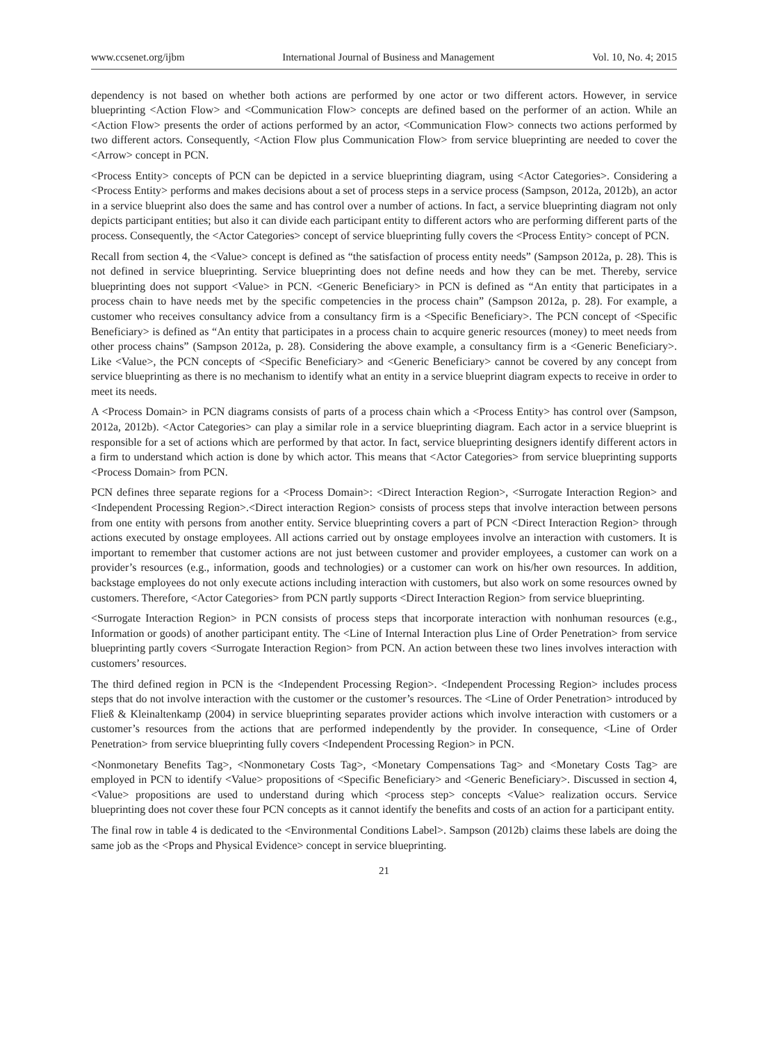www.ccsenet.org/ijbm International Journal of Business and Management Vol. 10, No. 4; 2015
dependency is not based on whether both actions are performed by one actor or two different actors. However, in service blueprinting <Action Flow> and <Communication Flow> concepts are defined based on the performer of an action. While an <Action Flow> presents the order of actions performed by an actor, <Communication Flow> connects two actions performed by two different actors. Consequently, <Action Flow plus Communication Flow> from service blueprinting are needed to cover the <Arrow> concept in PCN.
<Process Entity> concepts of PCN can be depicted in a service blueprinting diagram, using <Actor Categories>. Considering a <Process Entity> performs and makes decisions about a set of process steps in a service process (Sampson, 2012a, 2012b), an actor in a service blueprint also does the same and has control over a number of actions. In fact, a service blueprinting diagram not only depicts participant entities; but also it can divide each participant entity to different actors who are performing different parts of the process. Consequently, the <Actor Categories> concept of service blueprinting fully covers the <Process Entity> concept of PCN.
Recall from section 4, the <Value> concept is defined as “the satisfaction of process entity needs” (Sampson 2012a, p. 28). This is not defined in service blueprinting. Service blueprinting does not define needs and how they can be met. Thereby, service blueprinting does not support <Value> in PCN. <Generic Beneficiary> in PCN is defined as “An entity that participates in a process chain to have needs met by the specific competencies in the process chain” (Sampson 2012a, p. 28). For example, a customer who receives consultancy advice from a consultancy firm is a <Specific Beneficiary>. The PCN concept of <Specific Beneficiary> is defined as “An entity that participates in a process chain to acquire generic resources (money) to meet needs from other process chains” (Sampson 2012a, p. 28). Considering the above example, a consultancy firm is a <Generic Beneficiary>. Like <Value>, the PCN concepts of <Specific Beneficiary> and <Generic Beneficiary> cannot be covered by any concept from service blueprinting as there is no mechanism to identify what an entity in a service blueprint diagram expects to receive in order to meet its needs.
A <Process Domain> in PCN diagrams consists of parts of a process chain which a <Process Entity> has control over (Sampson, 2012a, 2012b). <Actor Categories> can play a similar role in a service blueprinting diagram. Each actor in a service blueprint is responsible for a set of actions which are performed by that actor. In fact, service blueprinting designers identify different actors in a firm to understand which action is done by which actor. This means that <Actor Categories> from service blueprinting supports <Process Domain> from PCN.
PCN defines three separate regions for a <Process Domain>: <Direct Interaction Region>, <Surrogate Interaction Region> and <Independent Processing Region>.<Direct interaction Region> consists of process steps that involve interaction between persons from one entity with persons from another entity. Service blueprinting covers a part of PCN <Direct Interaction Region> through actions executed by onstage employees. All actions carried out by onstage employees involve an interaction with customers. It is important to remember that customer actions are not just between customer and provider employees, a customer can work on a provider’s resources (e.g., information, goods and technologies) or a customer can work on his/her own resources. In addition, backstage employees do not only execute actions including interaction with customers, but also work on some resources owned by customers. Therefore, <Actor Categories> from PCN partly supports <Direct Interaction Region> from service blueprinting.
<Surrogate Interaction Region> in PCN consists of process steps that incorporate interaction with nonhuman resources (e.g., Information or goods) of another participant entity. The <Line of Internal Interaction plus Line of Order Penetration> from service blueprinting partly covers <Surrogate Interaction Region> from PCN. An action between these two lines involves interaction with customers’ resources.
The third defined region in PCN is the <Independent Processing Region>. <Independent Processing Region> includes process steps that do not involve interaction with the customer or the customer’s resources. The <Line of Order Penetration> introduced by Fließ & Kleinaltenkamp (2004) in service blueprinting separates provider actions which involve interaction with customers or a customer’s resources from the actions that are performed independently by the provider. In consequence, <Line of Order Penetration> from service blueprinting fully covers <Independent Processing Region> in PCN.
<Nonmonetary Benefits Tag>, <Nonmonetary Costs Tag>, <Monetary Compensations Tag> and <Monetary Costs Tag> are employed in PCN to identify <Value> propositions of <Specific Beneficiary> and <Generic Beneficiary>. Discussed in section 4, <Value> propositions are used to understand during which <process step> concepts <Value> realization occurs. Service blueprinting does not cover these four PCN concepts as it cannot identify the benefits and costs of an action for a participant entity.
The final row in table 4 is dedicated to the <Environmental Conditions Label>. Sampson (2012b) claims these labels are doing the same job as the <Props and Physical Evidence> concept in service blueprinting.
21